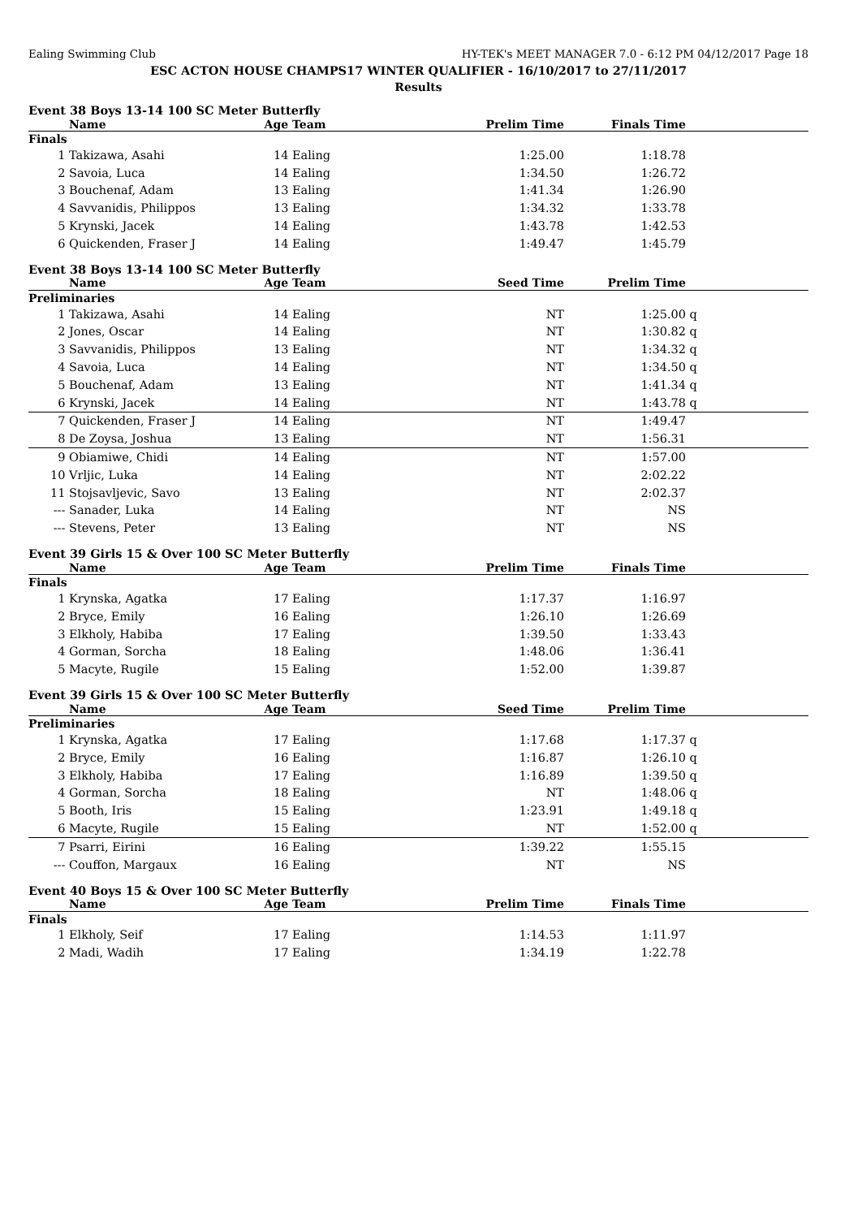Ealing Swimming Club HY-TEK's MEET MANAGER 7.0 - 6:12 PM 04/12/2017 Page 18
ESC ACTON HOUSE CHAMPS17 WINTER QUALIFIER - 16/10/2017 to 27/11/2017
Results
Event 38 Boys 13-14 100 SC Meter Butterfly
| | Name | Age | Team | Prelim Time | Finals Time | | |
| --- | --- | --- | --- | --- | --- | --- | --- |
| Finals | | | | | | | |
| 1 | Takizawa, Asahi | 14 | Ealing | 1:25.00 | 1:18.78 | | |
| 2 | Savoia, Luca | 14 | Ealing | 1:34.50 | 1:26.72 | | |
| 3 | Bouchenaf, Adam | 13 | Ealing | 1:41.34 | 1:26.90 | | |
| 4 | Savvanidis, Philippos | 13 | Ealing | 1:34.32 | 1:33.78 | | |
| 5 | Krynski, Jacek | 14 | Ealing | 1:43.78 | 1:42.53 | | |
| 6 | Quickenden, Fraser J | 14 | Ealing | 1:49.47 | 1:45.79 | | |
Event 38 Boys 13-14 100 SC Meter Butterfly
| | Name | Age | Team | Seed Time | Prelim Time | | |
| --- | --- | --- | --- | --- | --- | --- | --- |
| Preliminaries | | | | | | | |
| 1 | Takizawa, Asahi | 14 | Ealing | NT | 1:25.00 | q | |
| 2 | Jones, Oscar | 14 | Ealing | NT | 1:30.82 | q | |
| 3 | Savvanidis, Philippos | 13 | Ealing | NT | 1:34.32 | q | |
| 4 | Savoia, Luca | 14 | Ealing | NT | 1:34.50 | q | |
| 5 | Bouchenaf, Adam | 13 | Ealing | NT | 1:41.34 | q | |
| 6 | Krynski, Jacek | 14 | Ealing | NT | 1:43.78 | q | |
| 7 | Quickenden, Fraser J | 14 | Ealing | NT | 1:49.47 | | |
| 8 | De Zoysa, Joshua | 13 | Ealing | NT | 1:56.31 | | |
| 9 | Obiamiwe, Chidi | 14 | Ealing | NT | 1:57.00 | | |
| 10 | Vrljic, Luka | 14 | Ealing | NT | 2:02.22 | | |
| 11 | Stojsavljevic, Savo | 13 | Ealing | NT | 2:02.37 | | |
| --- | Sanader, Luka | 14 | Ealing | NT | NS | | |
| --- | Stevens, Peter | 13 | Ealing | NT | NS | | |
Event 39 Girls 15 & Over 100 SC Meter Butterfly
| | Name | Age | Team | Prelim Time | Finals Time | | |
| --- | --- | --- | --- | --- | --- | --- | --- |
| Finals | | | | | | | |
| 1 | Krynska, Agatka | 17 | Ealing | 1:17.37 | 1:16.97 | | |
| 2 | Bryce, Emily | 16 | Ealing | 1:26.10 | 1:26.69 | | |
| 3 | Elkholy, Habiba | 17 | Ealing | 1:39.50 | 1:33.43 | | |
| 4 | Gorman, Sorcha | 18 | Ealing | 1:48.06 | 1:36.41 | | |
| 5 | Macyte, Rugile | 15 | Ealing | 1:52.00 | 1:39.87 | | |
Event 39 Girls 15 & Over 100 SC Meter Butterfly
| | Name | Age | Team | Seed Time | Prelim Time | | |
| --- | --- | --- | --- | --- | --- | --- | --- |
| Preliminaries | | | | | | | |
| 1 | Krynska, Agatka | 17 | Ealing | 1:17.68 | 1:17.37 | q | |
| 2 | Bryce, Emily | 16 | Ealing | 1:16.87 | 1:26.10 | q | |
| 3 | Elkholy, Habiba | 17 | Ealing | 1:16.89 | 1:39.50 | q | |
| 4 | Gorman, Sorcha | 18 | Ealing | NT | 1:48.06 | q | |
| 5 | Booth, Iris | 15 | Ealing | 1:23.91 | 1:49.18 | q | |
| 6 | Macyte, Rugile | 15 | Ealing | NT | 1:52.00 | q | |
| 7 | Psarri, Eirini | 16 | Ealing | 1:39.22 | 1:55.15 | | |
| --- | Couffon, Margaux | 16 | Ealing | NT | NS | | |
Event 40 Boys 15 & Over 100 SC Meter Butterfly
| | Name | Age | Team | Prelim Time | Finals Time | | |
| --- | --- | --- | --- | --- | --- | --- | --- |
| Finals | | | | | | | |
| 1 | Elkholy, Seif | 17 | Ealing | 1:14.53 | 1:11.97 | | |
| 2 | Madi, Wadih | 17 | Ealing | 1:34.19 | 1:22.78 | | |